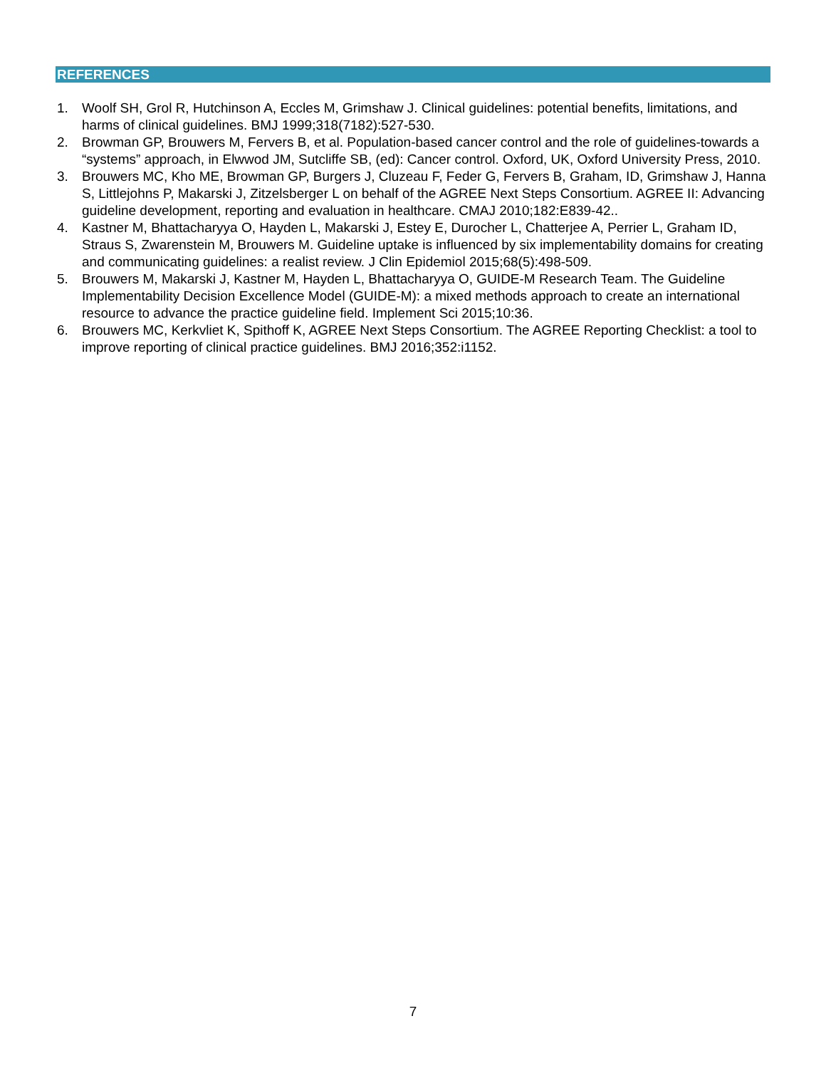REFERENCES
1. Woolf SH, Grol R, Hutchinson A, Eccles M, Grimshaw J. Clinical guidelines: potential benefits, limitations, and harms of clinical guidelines. BMJ 1999;318(7182):527-530.
2. Browman GP, Brouwers M, Fervers B, et al. Population-based cancer control and the role of guidelines-towards a “systems” approach, in Elwwod JM, Sutcliffe SB, (ed): Cancer control. Oxford, UK, Oxford University Press, 2010.
3. Brouwers MC, Kho ME, Browman GP, Burgers J, Cluzeau F, Feder G, Fervers B, Graham, ID, Grimshaw J, Hanna S, Littlejohns P, Makarski J, Zitzelsberger L on behalf of the AGREE Next Steps Consortium. AGREE II: Advancing guideline development, reporting and evaluation in healthcare. CMAJ 2010;182:E839-42..
4. Kastner M, Bhattacharyya O, Hayden L, Makarski J, Estey E, Durocher L, Chatterjee A, Perrier L, Graham ID, Straus S, Zwarenstein M, Brouwers M. Guideline uptake is influenced by six implementability domains for creating and communicating guidelines: a realist review. J Clin Epidemiol 2015;68(5):498-509.
5. Brouwers M, Makarski J, Kastner M, Hayden L, Bhattacharyya O, GUIDE-M Research Team. The Guideline Implementability Decision Excellence Model (GUIDE-M): a mixed methods approach to create an international resource to advance the practice guideline field. Implement Sci 2015;10:36.
6. Brouwers MC, Kerkvliet K, Spithoff K, AGREE Next Steps Consortium. The AGREE Reporting Checklist: a tool to improve reporting of clinical practice guidelines. BMJ 2016;352:i1152.
7